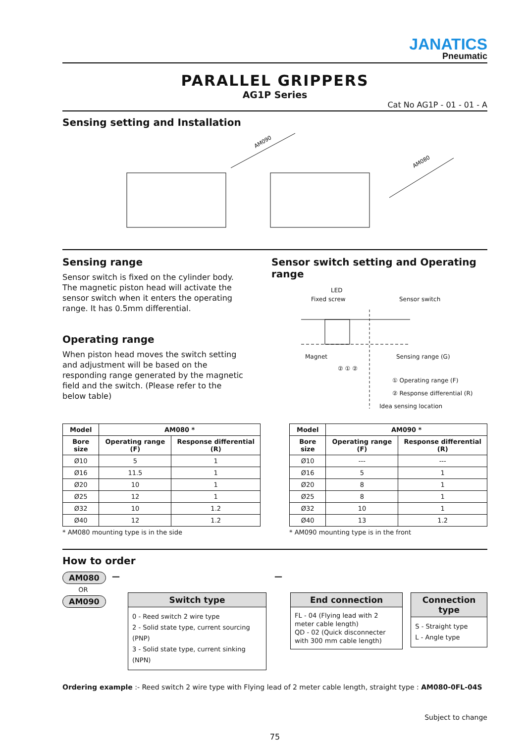JANATICS
Pneumatic
PARALLEL GRIPPERS
AG1P Series
Cat No AG1P - 01 - 01 - A
Sensing setting and Installation
AM090
AM080
Sensing range
Sensor switch is fixed on the cylinder body. The magnetic piston head will activate the sensor switch when it enters the operating range. It has 0.5mm differential.
Operating range
When piston head moves the switch setting and adjustment will be based on the responding range generated by the magnetic field and the switch. (Please refer to the below table)
Sensor switch setting and Operating range
LED
Fixed screw Sensor switch
Magnet Sensing range (G)
② ① ②
① Operating range (F)
② Response differential (R)
Idea sensing location
| Model | AM080 * | |
| --- | --- | --- |
| Bore size | Operating range (F) | Response differential (R) |
| Ø10 | 5 | 1 |
| Ø16 | 11.5 | 1 |
| Ø20 | 10 | 1 |
| Ø25 | 12 | 1 |
| Ø32 | 10 | 1.2 |
| Ø40 | 12 | 1.2 |
* AM080 mounting type is in the side
| Model | AM090 * | |
| --- | --- | --- |
| Bore size | Operating range (F) | Response differential (R) |
| Ø10 | --- | --- |
| Ø16 | 5 | 1 |
| Ø20 | 8 | 1 |
| Ø25 | 8 | 1 |
| Ø32 | 10 | 1 |
| Ø40 | 13 | 1.2 |
* AM090 mounting type is in the front
How to order
AM080
OR
AM090
—
Switch type
0 - Reed switch 2 wire type
2 - Solid state type, current sourcing (PNP)
3 - Solid state type, current sinking (NPN)
—
End connection
FL - 04 (Flying lead with 2 meter cable length)
QD - 02 (Quick disconnecter with 300 mm cable length)
Connection type
S - Straight type
L - Angle type
Ordering example :- Reed switch 2 wire type with Flying lead of 2 meter cable length, straight type : AM080-0FL-04S
Subject to change
75